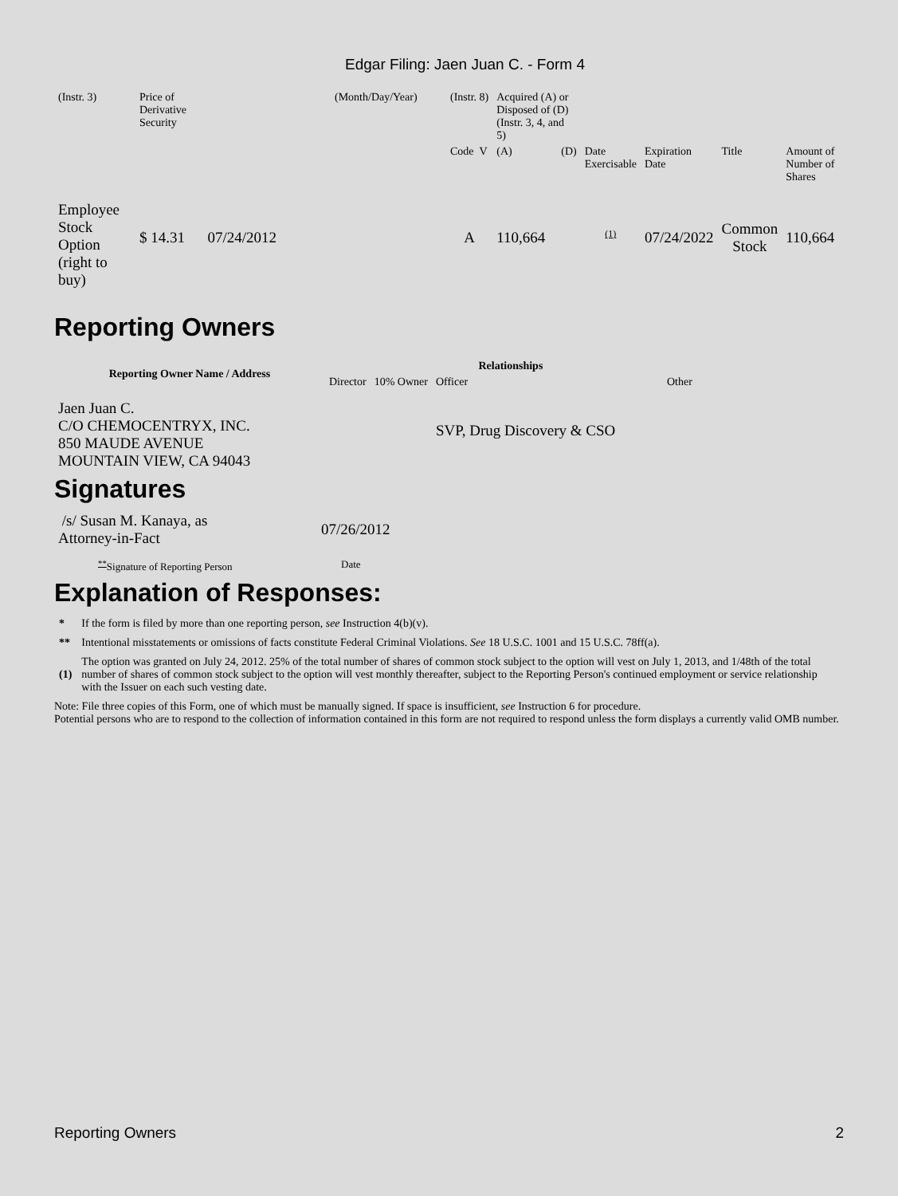Edgar Filing: Jaen Juan C. - Form 4
| (Instr. 3) | Price of Derivative Security | (Month/Day/Year) | (Instr. 8) | Acquired (A) or Disposed of (D) (Instr. 3, 4, and 5) | | | | | | |
| | | | Code V | (A) | | (D) | Date Exercisable | Expiration Date | Title | Amount of Number of Shares |
| Employee Stock Option (right to buy) | $ 14.31 07/24/2012 | | A | 110,664 | | | <sup>(1)</sup> | 07/24/2022 | Common Stock | 110,664 |
Reporting Owners
| Reporting Owner Name / Address | Relationships | | | |
| --- | --- | --- | --- | --- |
| | Director | 10% Owner | Officer | Other |
| Jaen Juan C. C/O CHEMOCENTRYX, INC. 850 MAUDE AVENUE MOUNTAIN VIEW, CA 94043 | | | SVP, Drug Discovery & CSO | |
Signatures
| /s/ Susan M. Kanaya, as Attorney-in-Fact | 07/26/2012 |
| <sup>**</sup> Signature of Reporting Person | Date |
Explanation of Responses:
| * | If the form is filed by more than one reporting person, see Instruction 4(b)(v). |
| ** | Intentional misstatements or omissions of facts constitute Federal Criminal Violations. See 18 U.S.C. 1001 and 15 U.S.C. 78ff(a). |
| (1) | The option was granted on July 24, 2012. 25% of the total number of shares of common stock subject to the option will vest on July 1, 2013, and 1/48th of the total number of shares of common stock subject to the option will vest monthly thereafter, subject to the Reporting Person's continued employment or service relationship with the Issuer on each such vesting date. |
Note: File three copies of this Form, one of which must be manually signed. If space is insufficient, see Instruction 6 for procedure.
Potential persons who are to respond to the collection of information contained in this form are not required to respond unless the form displays a currently valid OMB number.
Reporting Owners 2